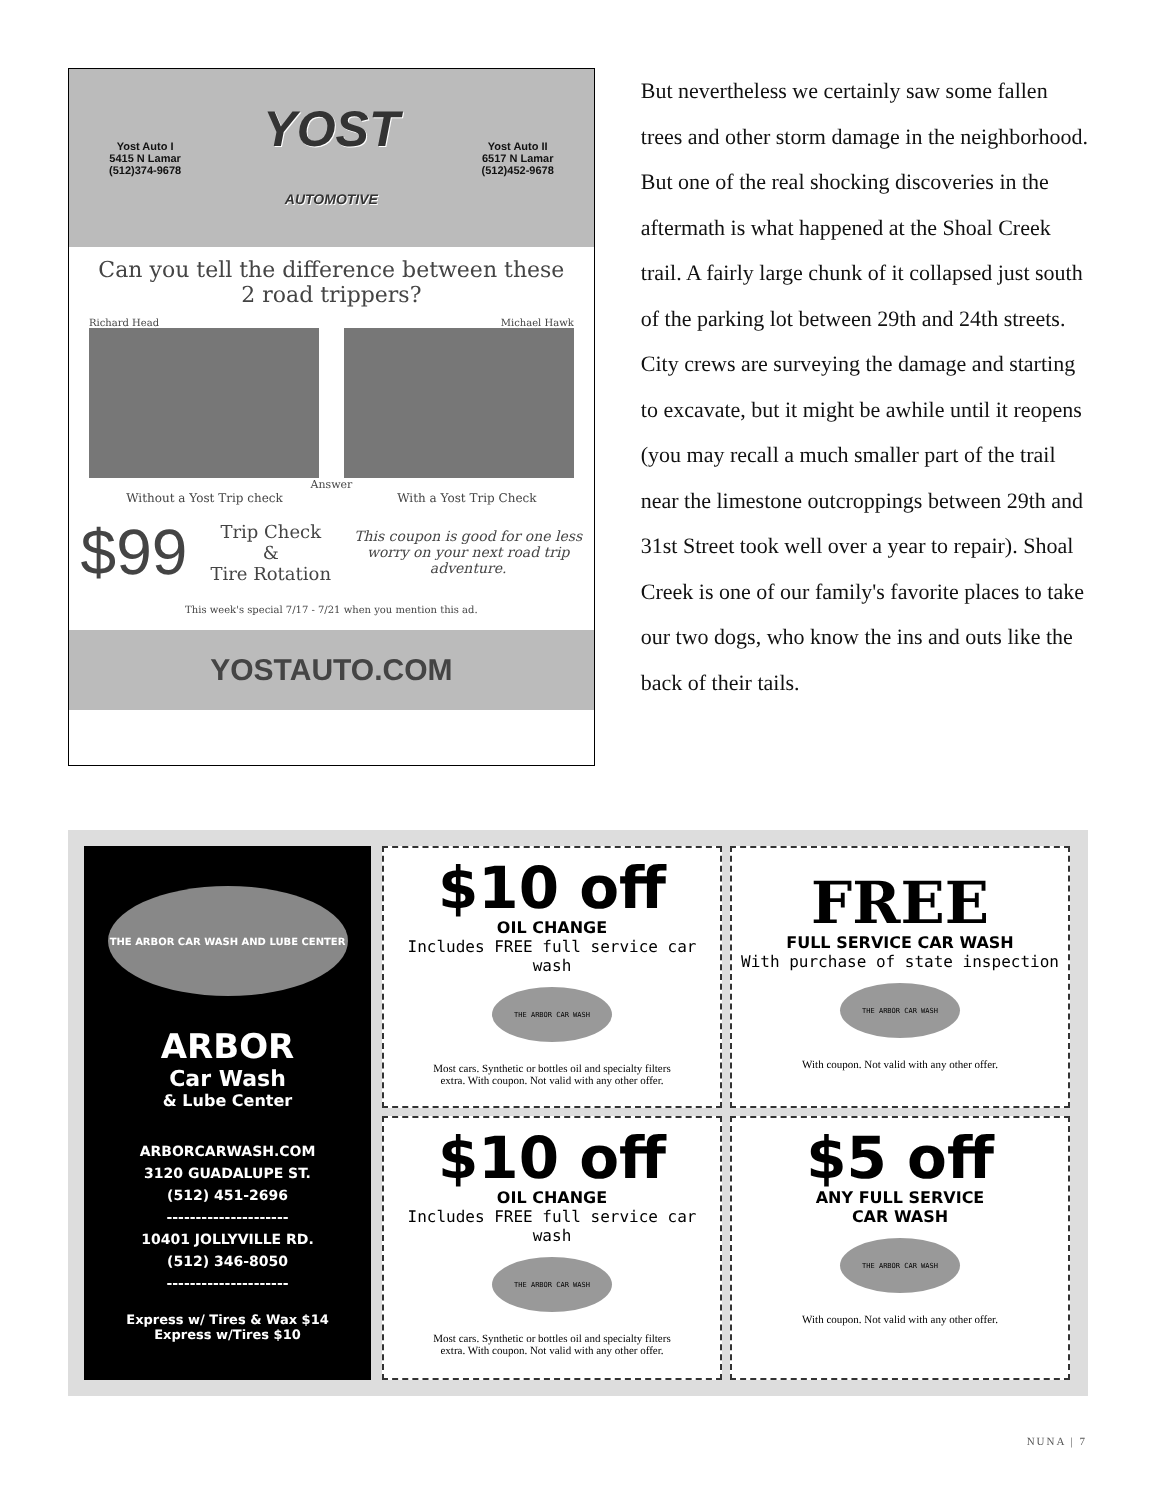Yost Auto I
5415 N Lamar
(512)374-9678
YOST
AUTOMOTIVE
Yost Auto II
6517 N Lamar
(512)452-9678
Can you tell the difference between these
2 road trippers?
Richard Head Michael Hawk
Answer
Without a Yost Trip check With a Yost Trip Check
$99 Trip Check
&
Tire Rotation This coupon is good for one less
worry on your next road trip
adventure.
This week's special 7/17 - 7/21 when you mention this ad.
YOSTAUTO.COM
But nevertheless we certainly saw some fallen trees and other storm damage in the neighborhood. But one of the real shocking discoveries in the aftermath is what happened at the Shoal Creek trail. A fairly large chunk of it collapsed just south of the parking lot between 29th and 24th streets. City crews are surveying the damage and starting to excavate, but it might be awhile until it reopens (you may recall a much smaller part of the trail near the limestone outcroppings between 29th and 31st Street took well over a year to repair). Shoal Creek is one of our family's favorite places to take our two dogs, who know the ins and outs like the back of their tails.
THE ARBOR CAR WASH AND LUBE CENTER
ARBOR
Car Wash
& Lube Center
ARBORCARWASH.COM
3120 GUADALUPE ST.
(512) 451-2696
---------------------
10401 JOLLYVILLE RD.
(512) 346-8050
---------------------
Express w/ Tires & Wax $14
Express w/Tires $10
$10 off
OIL CHANGE
Includes FREE full service car wash
THE ARBOR CAR WASH
Most cars. Synthetic or bottles oil and specialty filters
extra. With coupon. Not valid with any other offer.
FREE
FULL SERVICE CAR WASH
With purchase of state inspection
THE ARBOR CAR WASH
With coupon. Not valid with any other offer.
$10 off
OIL CHANGE
Includes FREE full service car wash
THE ARBOR CAR WASH
Most cars. Synthetic or bottles oil and specialty filters
extra. With coupon. Not valid with any other offer.
$5 off
ANY FULL SERVICE
CAR WASH
THE ARBOR CAR WASH
With coupon. Not valid with any other offer.
NUNA | 7